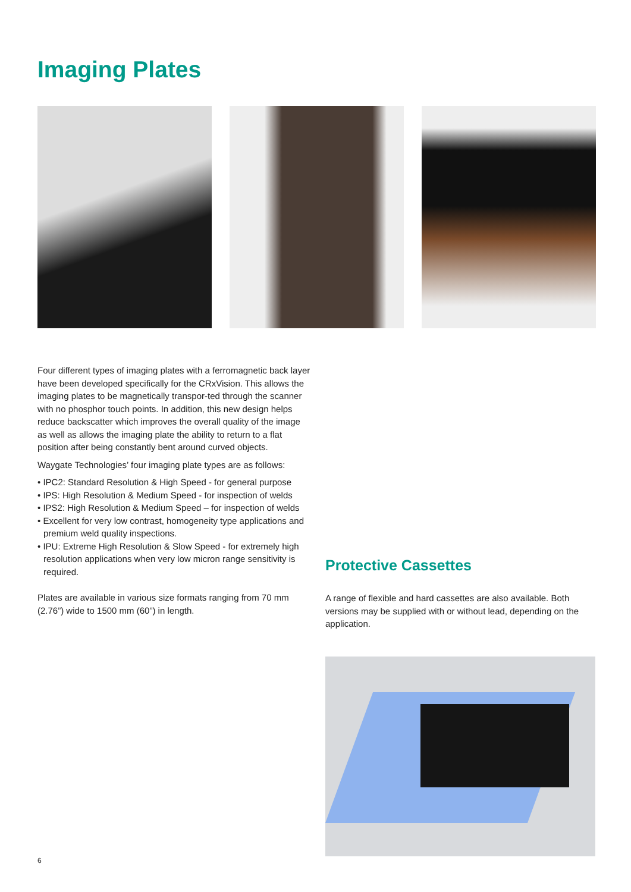Imaging Plates
Four different types of imaging plates with a ferromagnetic back layer have been developed specifically for the CRxVision. This allows the imaging plates to be magnetically transpor-ted through the scanner with no phosphor touch points. In addition, this new design helps reduce backscatter which improves the overall quality of the image as well as allows the imaging plate the ability to return to a flat position after being constantly bent around curved objects.
Waygate Technologies’ four imaging plate types are as follows:
• IPC2: Standard Resolution & High Speed - for general purpose
• IPS: High Resolution & Medium Speed - for inspection of welds
• IPS2: High Resolution & Medium Speed – for inspection of welds
• Excellent for very low contrast, homogeneity type applications and premium weld quality inspections.
• IPU: Extreme High Resolution & Slow Speed - for extremely high resolution applications when very low micron range sensitivity is required.
Plates are available in various size formats ranging from 70 mm (2.76”) wide to 1500 mm (60”) in length.
Protective Cassettes
A range of flexible and hard cassettes are also available. Both versions may be supplied with or without lead, depending on the application.
6